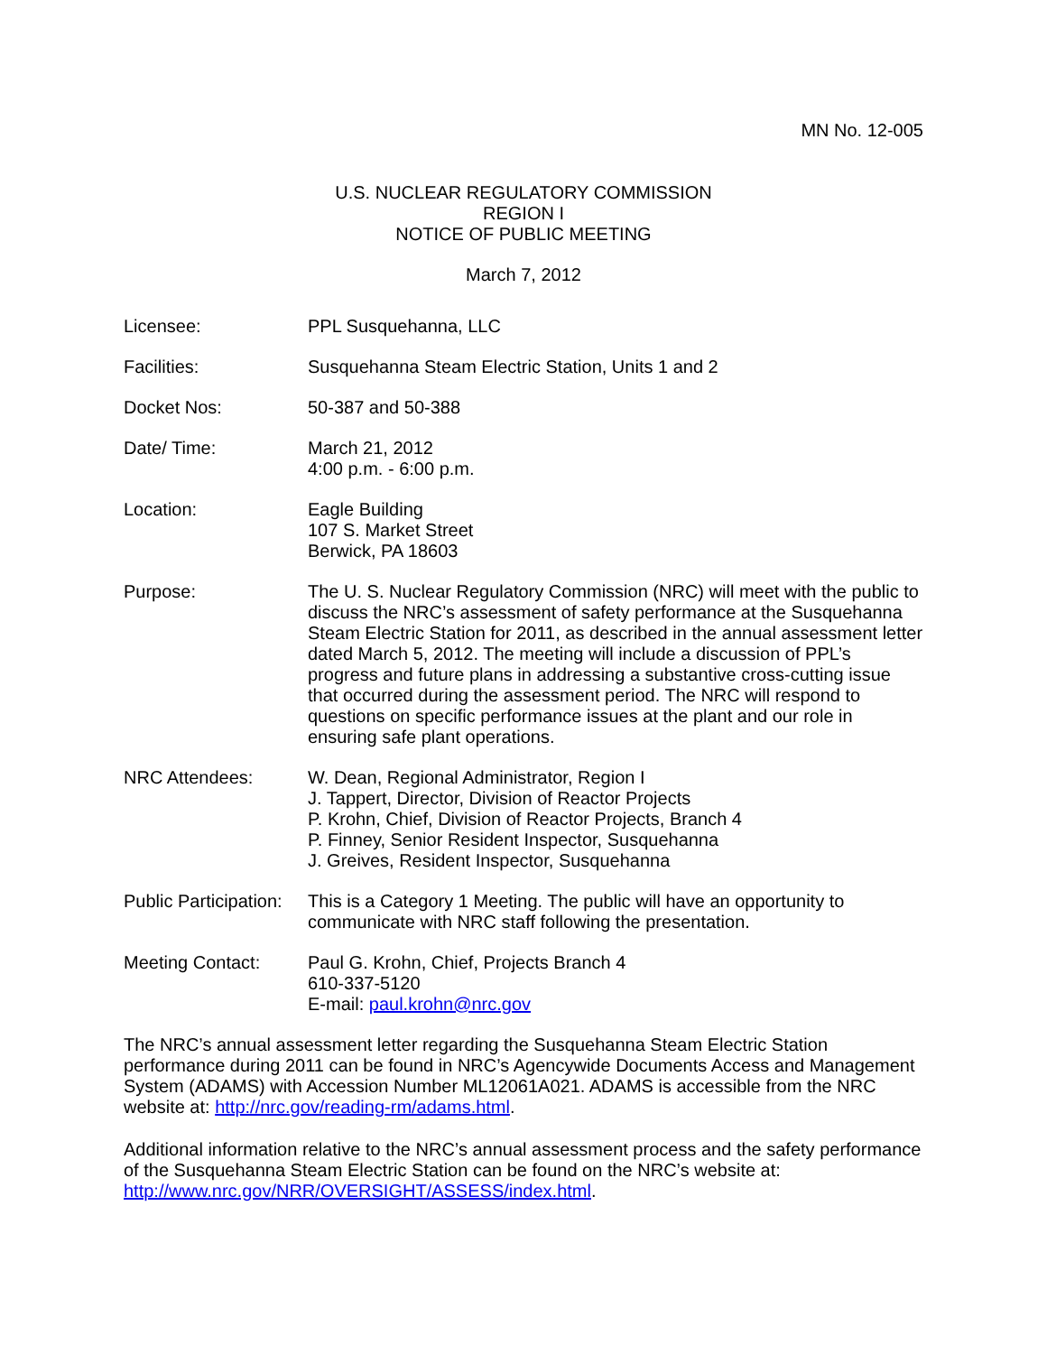MN No. 12-005
U.S. NUCLEAR REGULATORY COMMISSION
REGION I
NOTICE OF PUBLIC MEETING
March 7, 2012
| Licensee: | PPL Susquehanna, LLC |
| Facilities: | Susquehanna Steam Electric Station, Units 1 and 2 |
| Docket Nos: | 50-387 and 50-388 |
| Date/ Time: | March 21, 2012 4:00 p.m. - 6:00 p.m. |
| Location: | Eagle Building 107 S. Market Street Berwick, PA 18603 |
| Purpose: | The U. S. Nuclear Regulatory Commission (NRC) will meet with the public to discuss the NRC’s assessment of safety performance at the Susquehanna Steam Electric Station for 2011, as described in the annual assessment letter dated March 5, 2012. The meeting will include a discussion of PPL’s progress and future plans in addressing a substantive cross-cutting issue that occurred during the assessment period. The NRC will respond to questions on specific performance issues at the plant and our role in ensuring safe plant operations. |
| NRC Attendees: | W. Dean, Regional Administrator, Region I J. Tappert, Director, Division of Reactor Projects P. Krohn, Chief, Division of Reactor Projects, Branch 4 P. Finney, Senior Resident Inspector, Susquehanna J. Greives, Resident Inspector, Susquehanna |
| Public Participation: | This is a Category 1 Meeting. The public will have an opportunity to communicate with NRC staff following the presentation. |
| Meeting Contact: | Paul G. Krohn, Chief, Projects Branch 4 610-337-5120 E-mail: paul.krohn@nrc.gov |
The NRC’s annual assessment letter regarding the Susquehanna Steam Electric Station performance during 2011 can be found in NRC’s Agencywide Documents Access and Management System (ADAMS) with Accession Number ML12061A021. ADAMS is accessible from the NRC website at: http://nrc.gov/reading-rm/adams.html.
Additional information relative to the NRC’s annual assessment process and the safety performance of the Susquehanna Steam Electric Station can be found on the NRC’s website at: http://www.nrc.gov/NRR/OVERSIGHT/ASSESS/index.html.